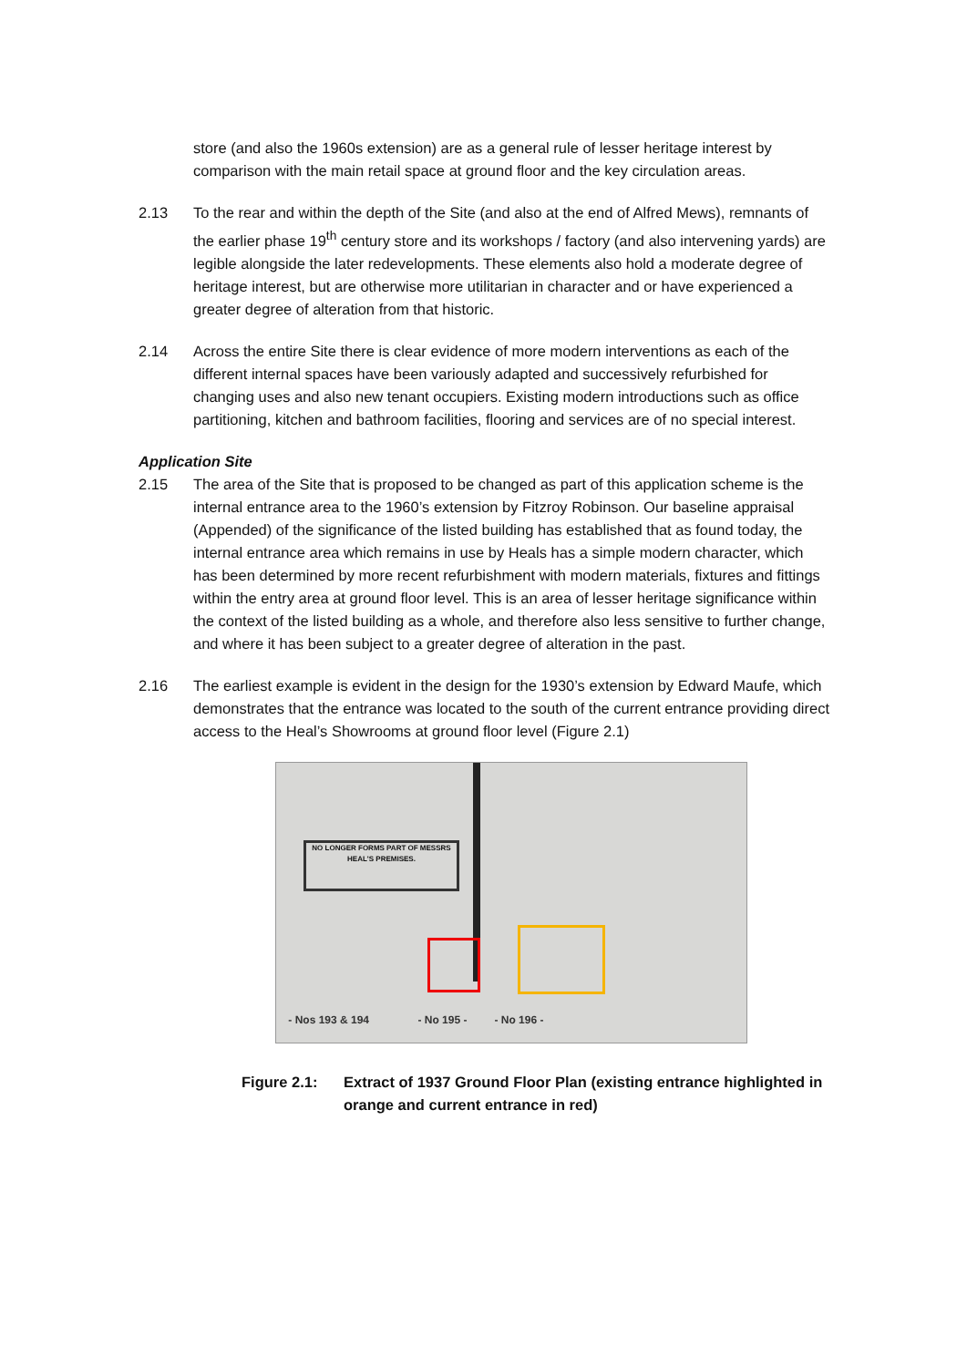store (and also the 1960s extension) are as a general rule of lesser heritage interest by comparison with the main retail space at ground floor and the key circulation areas.
2.13 To the rear and within the depth of the Site (and also at the end of Alfred Mews), remnants of the earlier phase 19<sup>th</sup> century store and its workshops / factory (and also intervening yards) are legible alongside the later redevelopments. These elements also hold a moderate degree of heritage interest, but are otherwise more utilitarian in character and or have experienced a greater degree of alteration from that historic.
2.14 Across the entire Site there is clear evidence of more modern interventions as each of the different internal spaces have been variously adapted and successively refurbished for changing uses and also new tenant occupiers. Existing modern introductions such as office partitioning, kitchen and bathroom facilities, flooring and services are of no special interest.
Application Site
2.15 The area of the Site that is proposed to be changed as part of this application scheme is the internal entrance area to the 1960’s extension by Fitzroy Robinson. Our baseline appraisal (Appended) of the significance of the listed building has established that as found today, the internal entrance area which remains in use by Heals has a simple modern character, which has been determined by more recent refurbishment with modern materials, fixtures and fittings within the entry area at ground floor level. This is an area of lesser heritage significance within the context of the listed building as a whole, and therefore also less sensitive to further change, and where it has been subject to a greater degree of alteration in the past.
2.16 The earliest example is evident in the design for the 1930’s extension by Edward Maufe, which demonstrates that the entrance was located to the south of the current entrance providing direct access to the Heal’s Showrooms at ground floor level (Figure 2.1)
NO LONGER FORMS PART OF MESSRS HEAL'S PREMISES.
- Nos 193 & 194 - No 195 - - No 196 -
Figure 2.1: Extract of 1937 Ground Floor Plan (existing entrance highlighted in orange and current entrance in red)